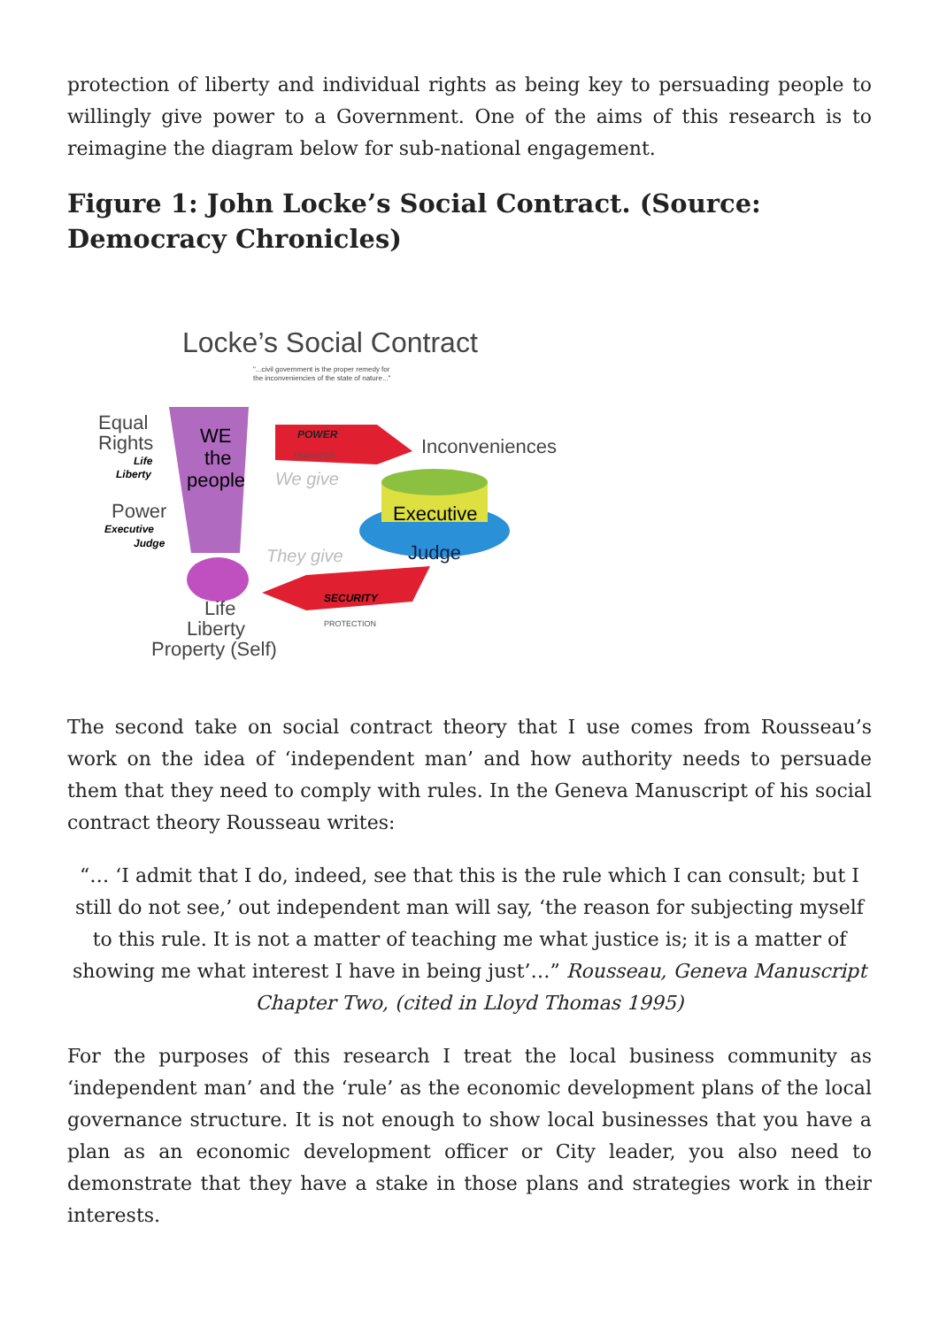protection of liberty and individual rights as being key to persuading people to willingly give power to a Government. One of the aims of this research is to reimagine the diagram below for sub-national engagement.
Figure 1: John Locke’s Social Contract. (Source: Democracy Chronicles)
Locke’s Social Contract
"...civil government is the proper remedy for
the inconveniencies of the state of nature..."
Equal
Rights
Life
Liberty
Power
Executive
Judge
WE
the
people
POWER
TRANSFER
Inconveniences
We give
Executive
Judge
They give
SECURITY
PROTECTION
Life
Liberty
Property (Self)
The second take on social contract theory that I use comes from Rousseau’s work on the idea of ‘independent man’ and how authority needs to persuade them that they need to comply with rules. In the Geneva Manuscript of his social contract theory Rousseau writes:
“… ‘I admit that I do, indeed, see that this is the rule which I can consult; but I still do not see,’ out independent man will say, ‘the reason for subjecting myself to this rule. It is not a matter of teaching me what justice is; it is a matter of showing me what interest I have in being just’…” Rousseau, Geneva Manuscript Chapter Two, (cited in Lloyd Thomas 1995)
For the purposes of this research I treat the local business community as ‘independent man’ and the ‘rule’ as the economic development plans of the local governance structure. It is not enough to show local businesses that you have a plan as an economic development officer or City leader, you also need to demonstrate that they have a stake in those plans and strategies work in their interests.